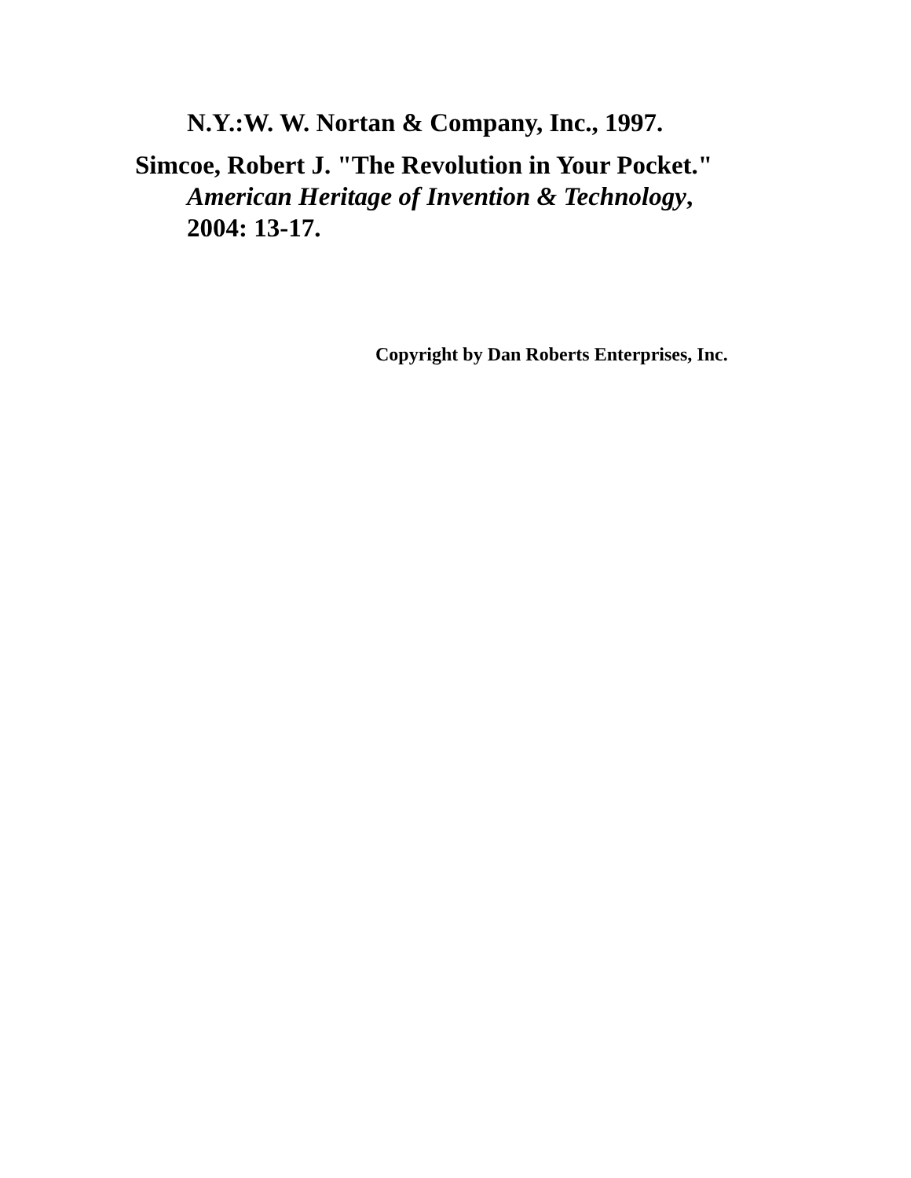N.Y.:W. W. Nortan & Company, Inc., 1997.
Simcoe, Robert J. "The Revolution in Your Pocket."
American Heritage of Invention & Technology,
2004: 13-17.
Copyright by Dan Roberts Enterprises, Inc.